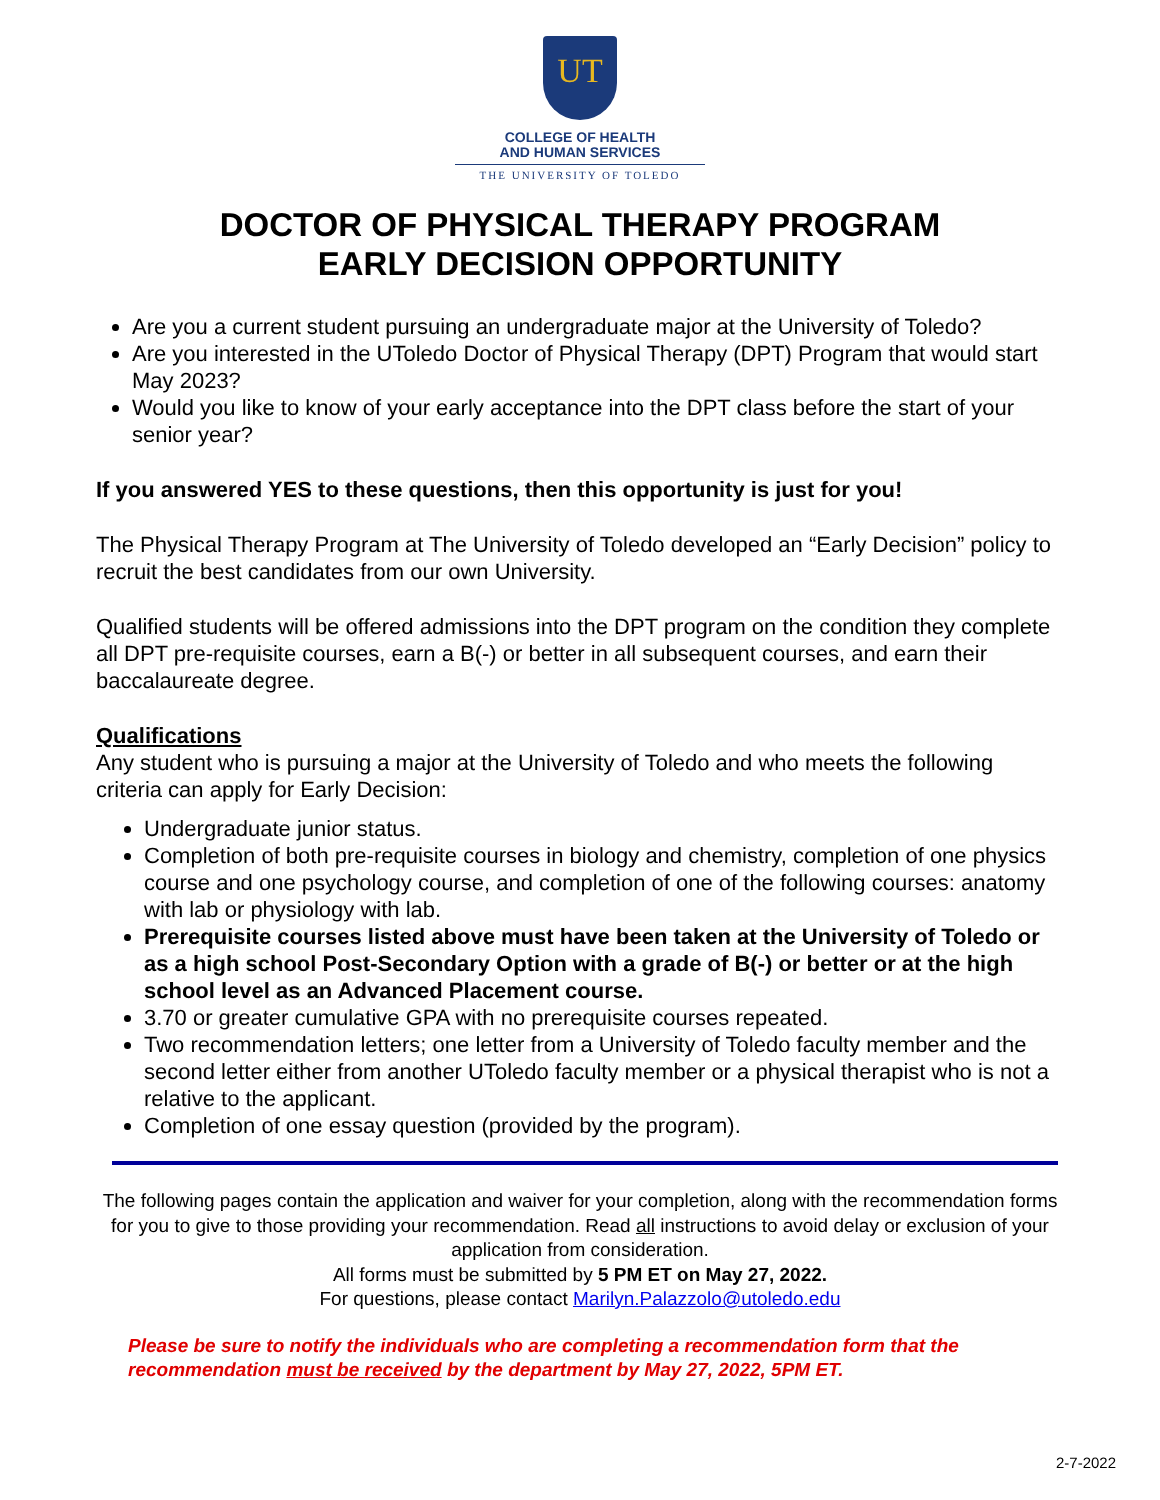UT
COLLEGE OF HEALTH
AND HUMAN SERVICES
THE UNIVERSITY OF TOLEDO
DOCTOR OF PHYSICAL THERAPY PROGRAM
EARLY DECISION OPPORTUNITY
Are you a current student pursuing an undergraduate major at the University of Toledo?
Are you interested in the UToledo Doctor of Physical Therapy (DPT) Program that would start May 2023?
Would you like to know of your early acceptance into the DPT class before the start of your senior year?
If you answered YES to these questions, then this opportunity is just for you!
The Physical Therapy Program at The University of Toledo developed an “Early Decision” policy to recruit the best candidates from our own University.
Qualified students will be offered admissions into the DPT program on the condition they complete all DPT pre-requisite courses, earn a B(-) or better in all subsequent courses, and earn their baccalaureate degree.
Qualifications
Any student who is pursuing a major at the University of Toledo and who meets the following criteria can apply for Early Decision:
Undergraduate junior status.
Completion of both pre-requisite courses in biology and chemistry, completion of one physics course and one psychology course, and completion of one of the following courses: anatomy with lab or physiology with lab.
Prerequisite courses listed above must have been taken at the University of Toledo or as a high school Post-Secondary Option with a grade of B(-) or better or at the high school level as an Advanced Placement course.
3.70 or greater cumulative GPA with no prerequisite courses repeated.
Two recommendation letters; one letter from a University of Toledo faculty member and the second letter either from another UToledo faculty member or a physical therapist who is not a relative to the applicant.
Completion of one essay question (provided by the program).
The following pages contain the application and waiver for your completion, along with the recommendation forms for you to give to those providing your recommendation. Read all instructions to avoid delay or exclusion of your application from consideration.
All forms must be submitted by 5 PM ET on May 27, 2022.
For questions, please contact Marilyn.Palazzolo@utoledo.edu
Please be sure to notify the individuals who are completing a recommendation form that the recommendation must be received by the department by May 27, 2022, 5PM ET.
2-7-2022